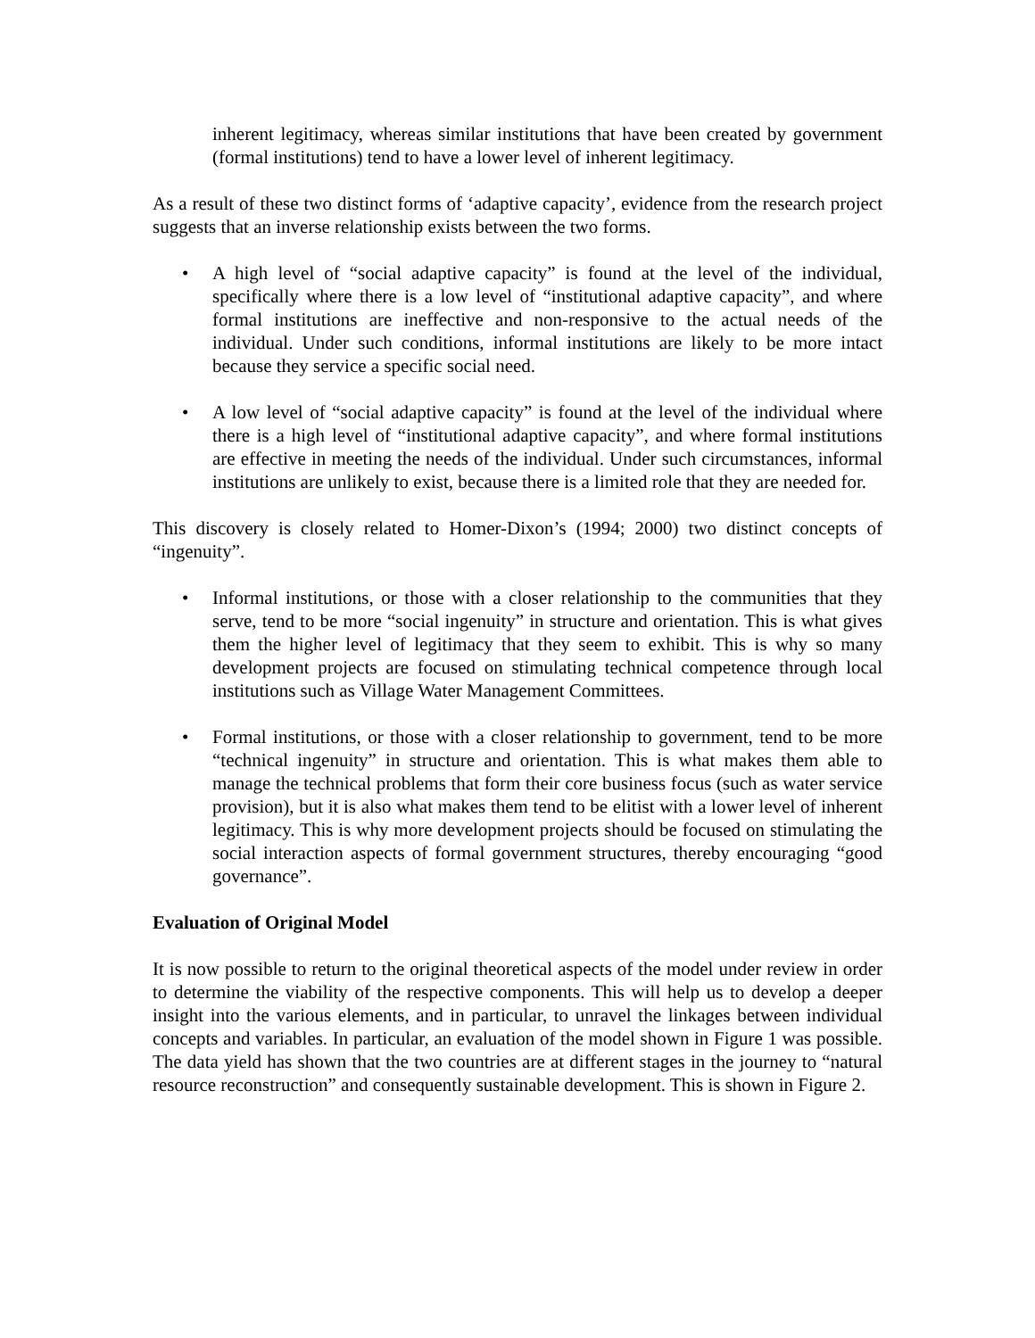inherent legitimacy, whereas similar institutions that have been created by government (formal institutions) tend to have a lower level of inherent legitimacy.
As a result of these two distinct forms of ‘adaptive capacity’, evidence from the research project suggests that an inverse relationship exists between the two forms.
• A high level of “social adaptive capacity” is found at the level of the individual, specifically where there is a low level of “institutional adaptive capacity”, and where formal institutions are ineffective and non-responsive to the actual needs of the individual. Under such conditions, informal institutions are likely to be more intact because they service a specific social need.
• A low level of “social adaptive capacity” is found at the level of the individual where there is a high level of “institutional adaptive capacity”, and where formal institutions are effective in meeting the needs of the individual. Under such circumstances, informal institutions are unlikely to exist, because there is a limited role that they are needed for.
This discovery is closely related to Homer-Dixon’s (1994; 2000) two distinct concepts of “ingenuity”.
• Informal institutions, or those with a closer relationship to the communities that they serve, tend to be more “social ingenuity” in structure and orientation. This is what gives them the higher level of legitimacy that they seem to exhibit. This is why so many development projects are focused on stimulating technical competence through local institutions such as Village Water Management Committees.
• Formal institutions, or those with a closer relationship to government, tend to be more “technical ingenuity” in structure and orientation. This is what makes them able to manage the technical problems that form their core business focus (such as water service provision), but it is also what makes them tend to be elitist with a lower level of inherent legitimacy. This is why more development projects should be focused on stimulating the social interaction aspects of formal government structures, thereby encouraging “good governance”.
Evaluation of Original Model
It is now possible to return to the original theoretical aspects of the model under review in order to determine the viability of the respective components. This will help us to develop a deeper insight into the various elements, and in particular, to unravel the linkages between individual concepts and variables. In particular, an evaluation of the model shown in Figure 1 was possible. The data yield has shown that the two countries are at different stages in the journey to “natural resource reconstruction” and consequently sustainable development. This is shown in Figure 2.